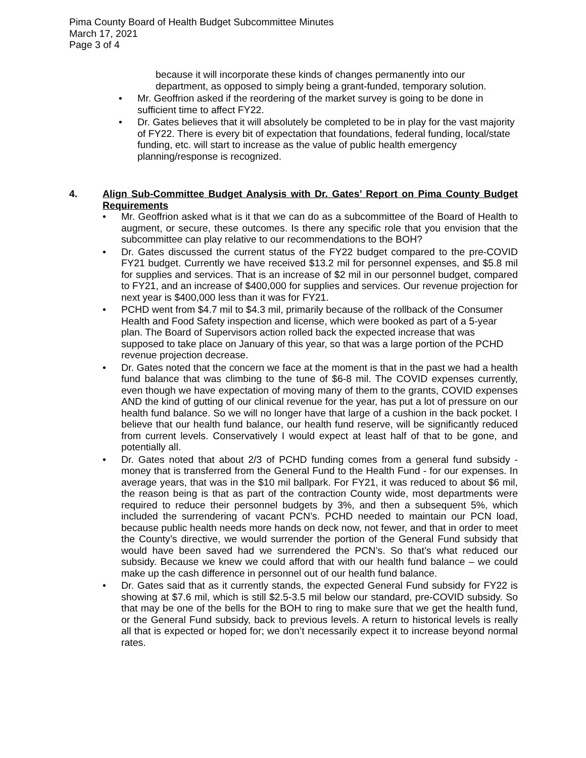Pima County Board of Health Budget Subcommittee Minutes
March 17, 2021
Page 3 of 4
because it will incorporate these kinds of changes permanently into our department, as opposed to simply being a grant-funded, temporary solution.
• Mr. Geoffrion asked if the reordering of the market survey is going to be done in sufficient time to affect FY22.
• Dr. Gates believes that it will absolutely be completed to be in play for the vast majority of FY22. There is every bit of expectation that foundations, federal funding, local/state funding, etc. will start to increase as the value of public health emergency planning/response is recognized.
4. Align Sub-Committee Budget Analysis with Dr. Gates’ Report on Pima County Budget Requirements
• Mr. Geoffrion asked what is it that we can do as a subcommittee of the Board of Health to augment, or secure, these outcomes. Is there any specific role that you envision that the subcommittee can play relative to our recommendations to the BOH?
• Dr. Gates discussed the current status of the FY22 budget compared to the pre-COVID FY21 budget. Currently we have received $13.2 mil for personnel expenses, and $5.8 mil for supplies and services. That is an increase of $2 mil in our personnel budget, compared to FY21, and an increase of $400,000 for supplies and services. Our revenue projection for next year is $400,000 less than it was for FY21.
• PCHD went from $4.7 mil to $4.3 mil, primarily because of the rollback of the Consumer Health and Food Safety inspection and license, which were booked as part of a 5-year plan. The Board of Supervisors action rolled back the expected increase that was supposed to take place on January of this year, so that was a large portion of the PCHD revenue projection decrease.
• Dr. Gates noted that the concern we face at the moment is that in the past we had a health fund balance that was climbing to the tune of $6-8 mil. The COVID expenses currently, even though we have expectation of moving many of them to the grants, COVID expenses AND the kind of gutting of our clinical revenue for the year, has put a lot of pressure on our health fund balance. So we will no longer have that large of a cushion in the back pocket. I believe that our health fund balance, our health fund reserve, will be significantly reduced from current levels. Conservatively I would expect at least half of that to be gone, and potentially all.
• Dr. Gates noted that about 2/3 of PCHD funding comes from a general fund subsidy - money that is transferred from the General Fund to the Health Fund - for our expenses. In average years, that was in the $10 mil ballpark. For FY21, it was reduced to about $6 mil, the reason being is that as part of the contraction County wide, most departments were required to reduce their personnel budgets by 3%, and then a subsequent 5%, which included the surrendering of vacant PCN’s. PCHD needed to maintain our PCN load, because public health needs more hands on deck now, not fewer, and that in order to meet the County’s directive, we would surrender the portion of the General Fund subsidy that would have been saved had we surrendered the PCN’s. So that’s what reduced our subsidy. Because we knew we could afford that with our health fund balance – we could make up the cash difference in personnel out of our health fund balance.
• Dr. Gates said that as it currently stands, the expected General Fund subsidy for FY22 is showing at $7.6 mil, which is still $2.5-3.5 mil below our standard, pre-COVID subsidy. So that may be one of the bells for the BOH to ring to make sure that we get the health fund, or the General Fund subsidy, back to previous levels. A return to historical levels is really all that is expected or hoped for; we don’t necessarily expect it to increase beyond normal rates.